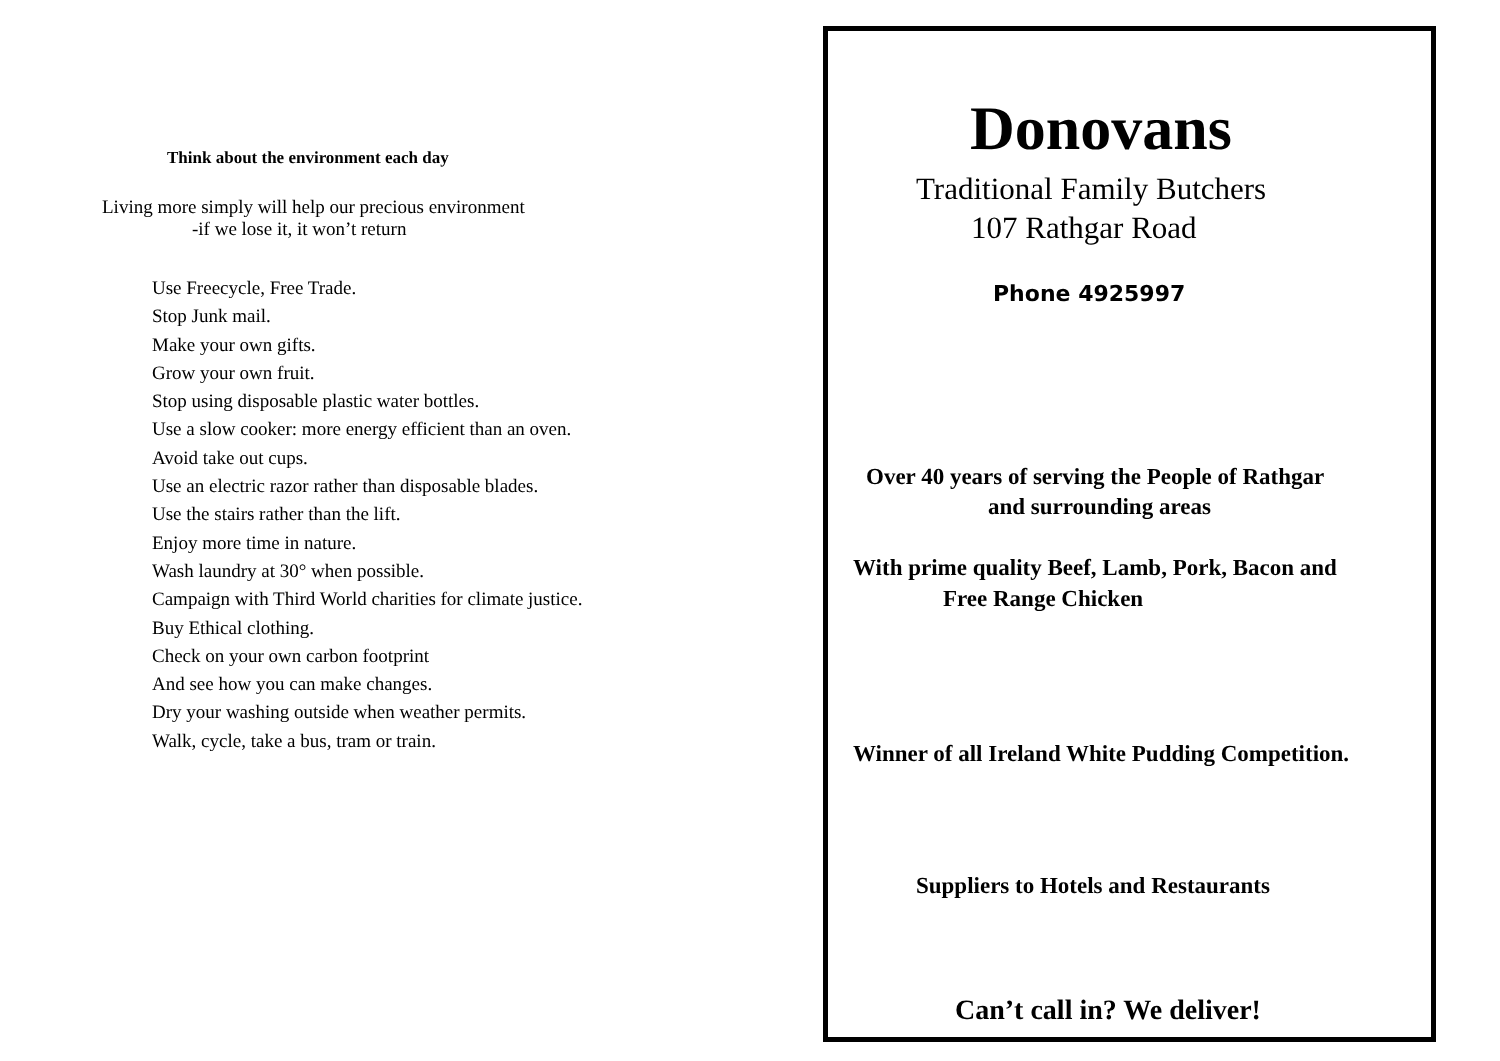Think about the environment each day
Living more simply will help our precious environment
-if we lose it, it won’t return
Use Freecycle, Free Trade.
Stop Junk mail.
Make your own gifts.
Grow your own fruit.
Stop using disposable plastic water bottles.
Use a slow cooker: more energy efficient than an oven.
Avoid take out cups.
Use an electric razor rather than disposable blades.
Use the stairs rather than the lift.
Enjoy more time in nature.
Wash laundry at 30° when possible.
Campaign with Third World charities for climate justice.
Buy Ethical clothing.
Check on your own carbon footprint
And see how you can make changes.
Dry your washing outside when weather permits.
Walk, cycle, take a bus, tram or train.
Donovans
Traditional Family Butchers
107 Rathgar Road
Phone 4925997
Over 40 years of serving the People of Rathgar
and surrounding areas
With prime quality Beef, Lamb, Pork, Bacon and
Free Range Chicken
Winner of all Ireland White Pudding Competition.
Suppliers to Hotels and Restaurants
Can’t call in? We deliver!